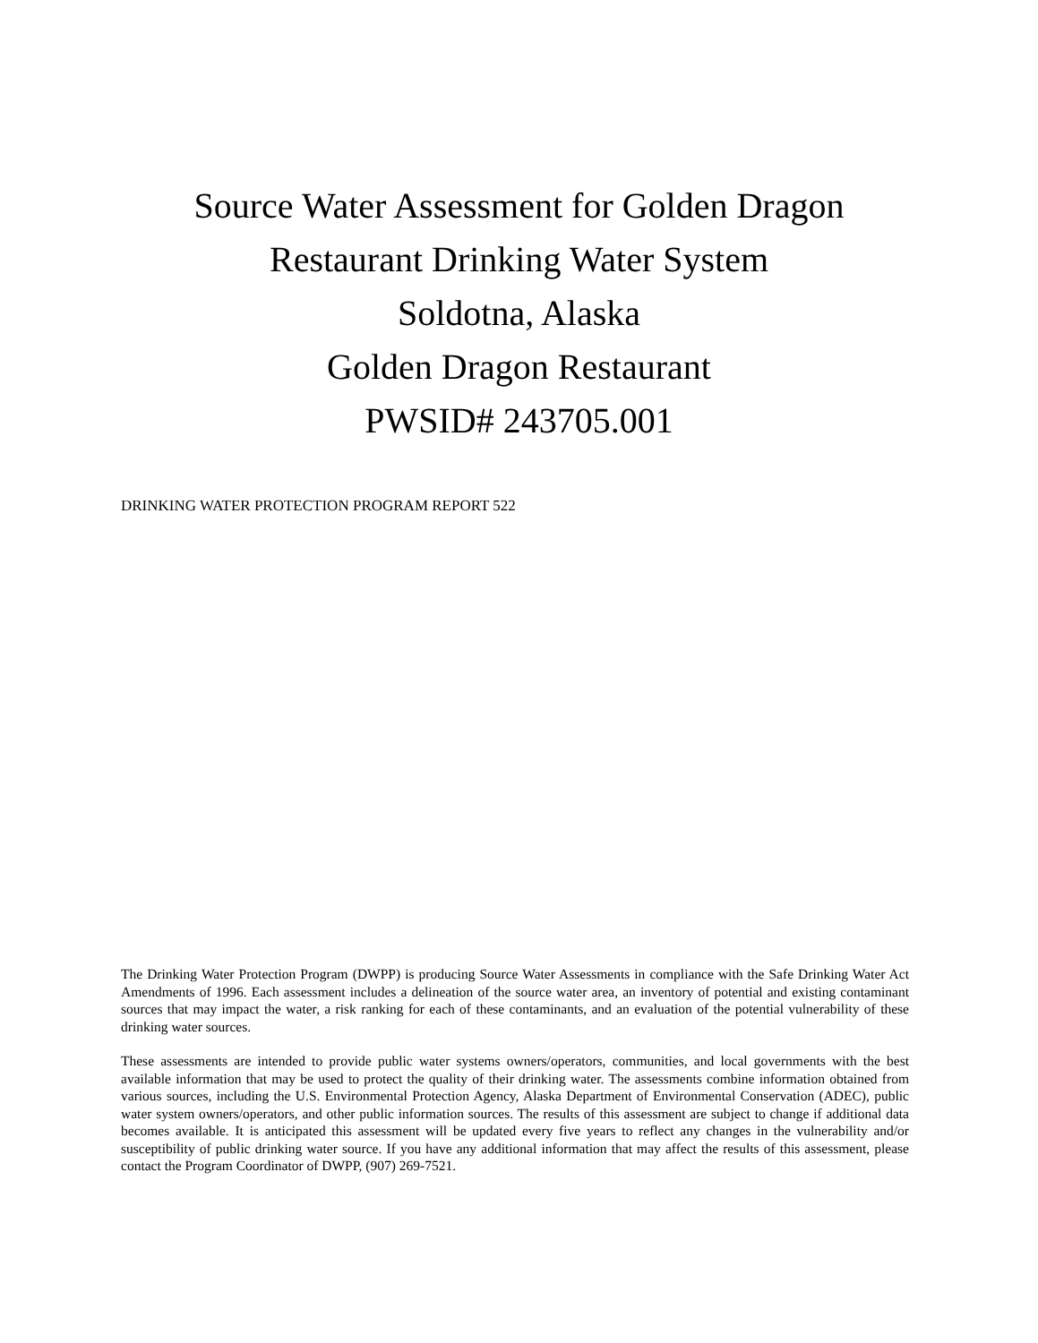Source Water Assessment for Golden Dragon
Restaurant Drinking Water System
Soldotna, Alaska
Golden Dragon Restaurant
PWSID# 243705.001
DRINKING WATER PROTECTION PROGRAM REPORT 522
The Drinking Water Protection Program (DWPP) is producing Source Water Assessments in compliance with the Safe Drinking Water Act Amendments of 1996. Each assessment includes a delineation of the source water area, an inventory of potential and existing contaminant sources that may impact the water, a risk ranking for each of these contaminants, and an evaluation of the potential vulnerability of these drinking water sources.
These assessments are intended to provide public water systems owners/operators, communities, and local governments with the best available information that may be used to protect the quality of their drinking water. The assessments combine information obtained from various sources, including the U.S. Environmental Protection Agency, Alaska Department of Environmental Conservation (ADEC), public water system owners/operators, and other public information sources. The results of this assessment are subject to change if additional data becomes available. It is anticipated this assessment will be updated every five years to reflect any changes in the vulnerability and/or susceptibility of public drinking water source. If you have any additional information that may affect the results of this assessment, please contact the Program Coordinator of DWPP, (907) 269-7521.